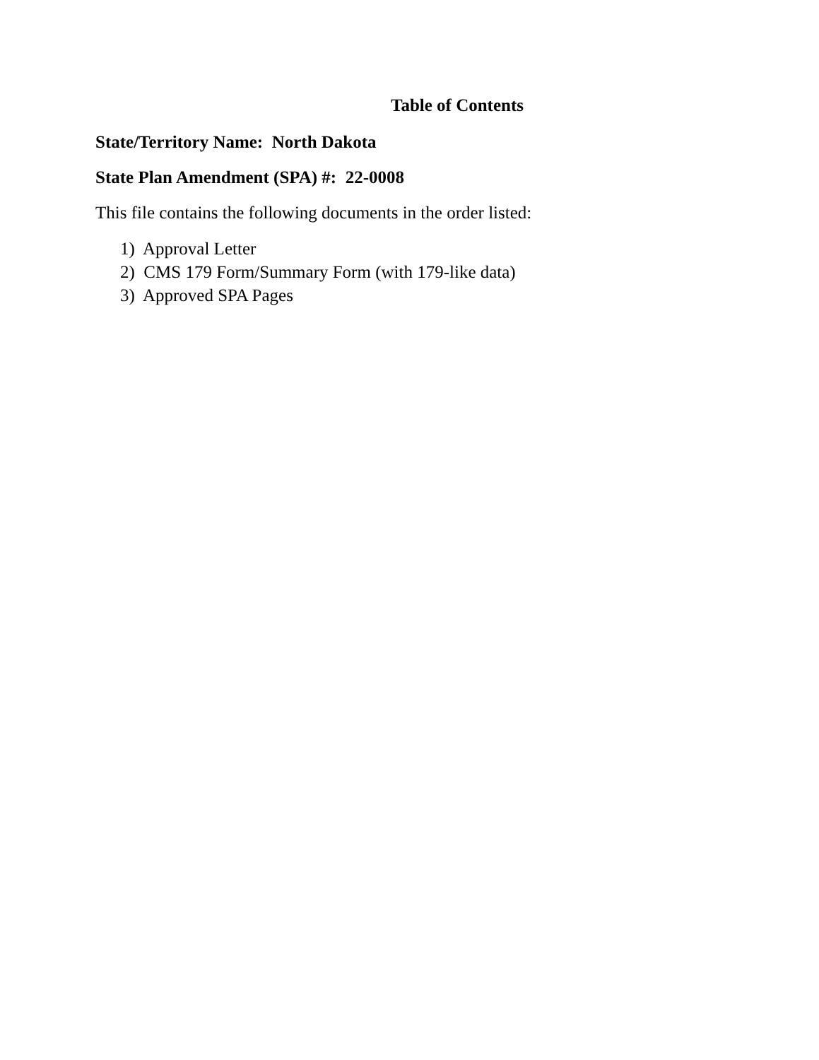Table of Contents
State/Territory Name: North Dakota
State Plan Amendment (SPA) #: 22-0008
This file contains the following documents in the order listed:
1) Approval Letter
2) CMS 179 Form/Summary Form (with 179-like data)
3) Approved SPA Pages